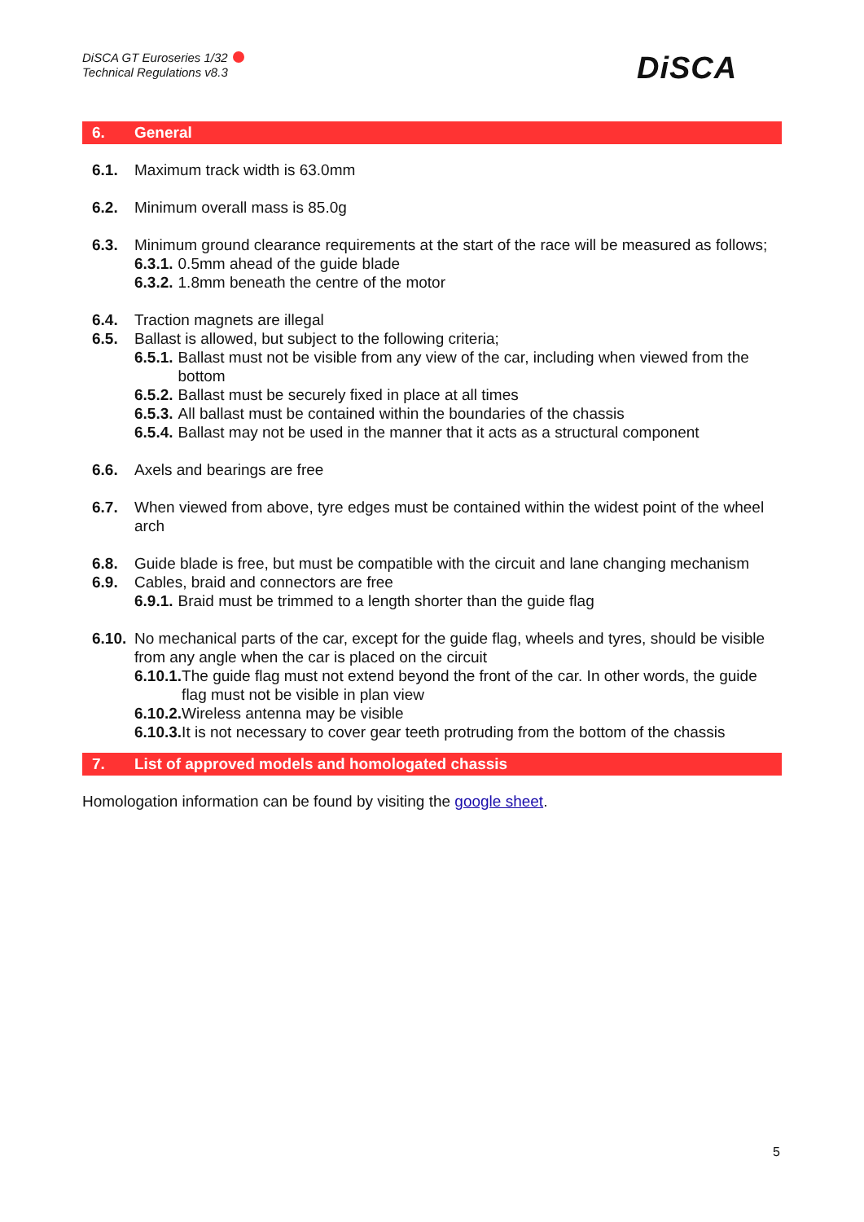DiSCA GT Euroseries 1/32
Technical Regulations v8.3
DiSCA
6. General
6.1. Maximum track width is 63.0mm
6.2. Minimum overall mass is 85.0g
6.3. Minimum ground clearance requirements at the start of the race will be measured as follows;
6.3.1. 0.5mm ahead of the guide blade
6.3.2. 1.8mm beneath the centre of the motor
6.4. Traction magnets are illegal
6.5. Ballast is allowed, but subject to the following criteria;
6.5.1. Ballast must not be visible from any view of the car, including when viewed from the bottom
6.5.2. Ballast must be securely fixed in place at all times
6.5.3. All ballast must be contained within the boundaries of the chassis
6.5.4. Ballast may not be used in the manner that it acts as a structural component
6.6. Axels and bearings are free
6.7. When viewed from above, tyre edges must be contained within the widest point of the wheel arch
6.8. Guide blade is free, but must be compatible with the circuit and lane changing mechanism
6.9. Cables, braid and connectors are free
6.9.1. Braid must be trimmed to a length shorter than the guide flag
6.10. No mechanical parts of the car, except for the guide flag, wheels and tyres, should be visible from any angle when the car is placed on the circuit
6.10.1. The guide flag must not extend beyond the front of the car. In other words, the guide flag must not be visible in plan view
6.10.2. Wireless antenna may be visible
6.10.3. It is not necessary to cover gear teeth protruding from the bottom of the chassis
7. List of approved models and homologated chassis
Homologation information can be found by visiting the google sheet.
5